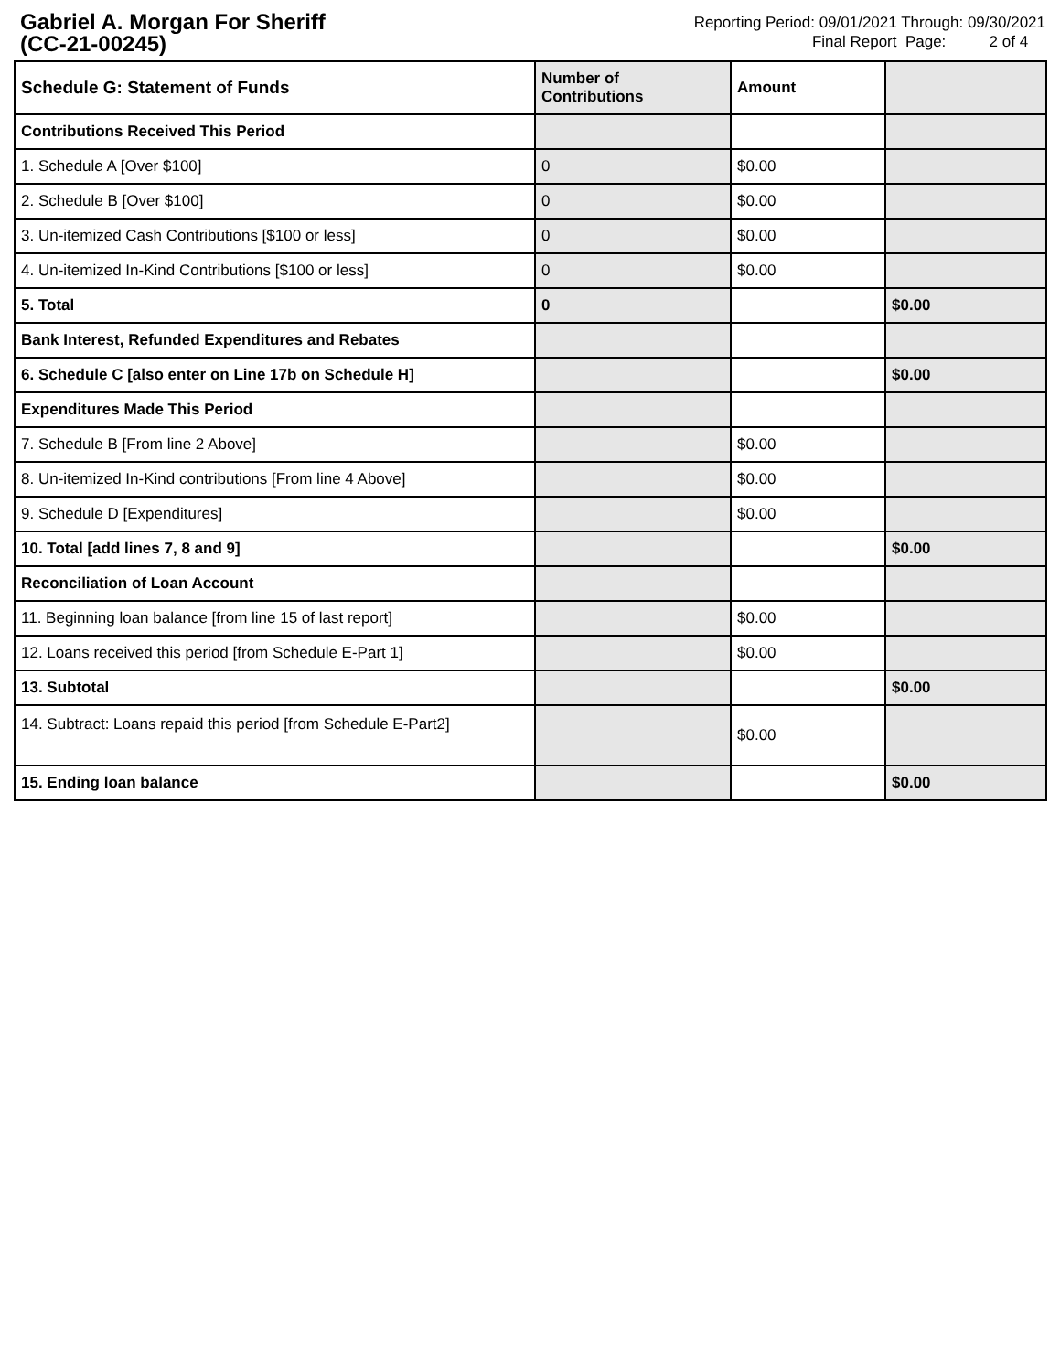Gabriel A. Morgan For Sheriff
(CC-21-00245)
Reporting Period: 09/01/2021 Through: 09/30/2021
Final Report Page: 2 of 4
| Schedule G: Statement of Funds | Number of Contributions | Amount | |
| Contributions Received This Period | | | |
| 1. Schedule A [Over $100] | 0 | $0.00 | |
| 2. Schedule B [Over $100] | 0 | $0.00 | |
| 3. Un-itemized Cash Contributions [$100 or less] | 0 | $0.00 | |
| 4. Un-itemized In-Kind Contributions [$100 or less] | 0 | $0.00 | |
| 5. Total | 0 | | $0.00 |
| Bank Interest, Refunded Expenditures and Rebates | | | |
| 6. Schedule C [also enter on Line 17b on Schedule H] | | | $0.00 |
| Expenditures Made This Period | | | |
| 7. Schedule B [From line 2 Above] | | $0.00 | |
| 8. Un-itemized In-Kind contributions [From line 4 Above] | | $0.00 | |
| 9. Schedule D [Expenditures] | | $0.00 | |
| 10. Total [add lines 7, 8 and 9] | | | $0.00 |
| Reconciliation of Loan Account | | | |
| 11. Beginning loan balance [from line 15 of last report] | | $0.00 | |
| 12. Loans received this period [from Schedule E-Part 1] | | $0.00 | |
| 13. Subtotal | | | $0.00 |
| 14. Subtract: Loans repaid this period [from Schedule E-Part2] | | $0.00 | |
| 15. Ending loan balance | | | $0.00 |